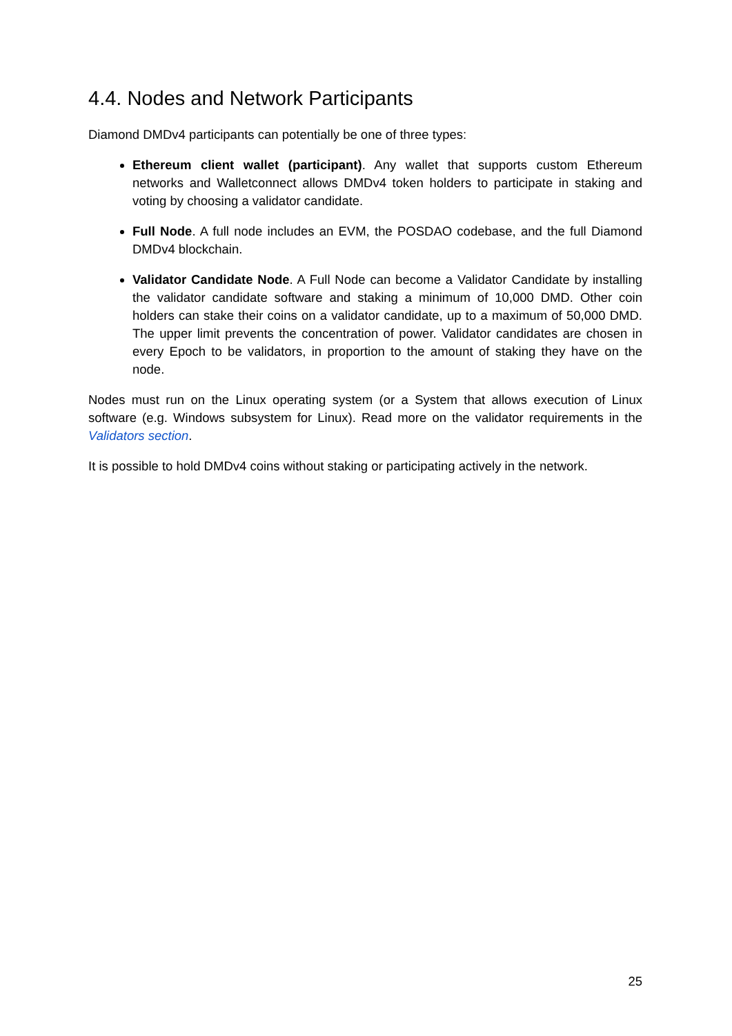4.4. Nodes and Network Participants
Diamond DMDv4 participants can potentially be one of three types:
Ethereum client wallet (participant). Any wallet that supports custom Ethereum networks and Walletconnect allows DMDv4 token holders to participate in staking and voting by choosing a validator candidate.
Full Node. A full node includes an EVM, the POSDAO codebase, and the full Diamond DMDv4 blockchain.
Validator Candidate Node. A Full Node can become a Validator Candidate by installing the validator candidate software and staking a minimum of 10,000 DMD. Other coin holders can stake their coins on a validator candidate, up to a maximum of 50,000 DMD. The upper limit prevents the concentration of power. Validator candidates are chosen in every Epoch to be validators, in proportion to the amount of staking they have on the node.
Nodes must run on the Linux operating system (or a System that allows execution of Linux software (e.g. Windows subsystem for Linux). Read more on the validator requirements in the Validators section.
It is possible to hold DMDv4 coins without staking or participating actively in the network.
25